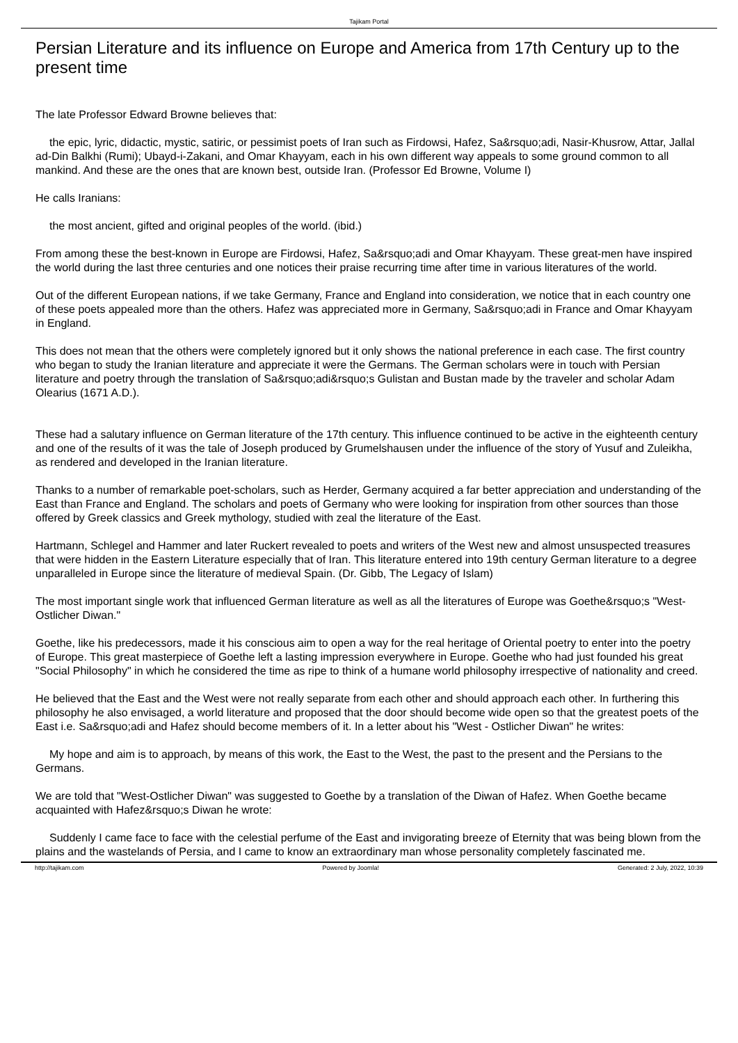Tajikam Portal
Persian Literature and its influence on Europe and America from 17th Century up to the present time
The late Professor Edward Browne believes that:
the epic, lyric, didactic, mystic, satiric, or pessimist poets of Iran such as Firdowsi, Hafez, Sa&rsquo;adi, Nasir-Khusrow, Attar, Jallal ad-Din Balkhi (Rumi); Ubayd-i-Zakani, and Omar Khayyam, each in his own different way appeals to some ground common to all mankind. And these are the ones that are known best, outside Iran. (Professor Ed Browne, Volume I)
He calls Iranians:
the most ancient, gifted and original peoples of the world. (ibid.)
From among these the best-known in Europe are Firdowsi, Hafez, Sa&rsquo;adi and Omar Khayyam. These great-men have inspired the world during the last three centuries and one notices their praise recurring time after time in various literatures of the world.
Out of the different European nations, if we take Germany, France and England into consideration, we notice that in each country one of these poets appealed more than the others. Hafez was appreciated more in Germany, Sa&rsquo;adi in France and Omar Khayyam in England.
This does not mean that the others were completely ignored but it only shows the national preference in each case. The first country who began to study the Iranian literature and appreciate it were the Germans. The German scholars were in touch with Persian literature and poetry through the translation of Sa&rsquo;adi&rsquo;s Gulistan and Bustan made by the traveler and scholar Adam Olearius (1671 A.D.).
These had a salutary influence on German literature of the 17th century. This influence continued to be active in the eighteenth century and one of the results of it was the tale of Joseph produced by Grumelshausen under the influence of the story of Yusuf and Zuleikha, as rendered and developed in the Iranian literature.
Thanks to a number of remarkable poet-scholars, such as Herder, Germany acquired a far better appreciation and understanding of the East than France and England. The scholars and poets of Germany who were looking for inspiration from other sources than those offered by Greek classics and Greek mythology, studied with zeal the literature of the East.
Hartmann, Schlegel and Hammer and later Ruckert revealed to poets and writers of the West new and almost unsuspected treasures that were hidden in the Eastern Literature especially that of Iran. This literature entered into 19th century German literature to a degree unparalleled in Europe since the literature of medieval Spain. (Dr. Gibb, The Legacy of Islam)
The most important single work that influenced German literature as well as all the literatures of Europe was Goethe&rsquo;s "West-Ostlicher Diwan."
Goethe, like his predecessors, made it his conscious aim to open a way for the real heritage of Oriental poetry to enter into the poetry of Europe. This great masterpiece of Goethe left a lasting impression everywhere in Europe. Goethe who had just founded his great "Social Philosophy" in which he considered the time as ripe to think of a humane world philosophy irrespective of nationality and creed.
He believed that the East and the West were not really separate from each other and should approach each other. In furthering this philosophy he also envisaged, a world literature and proposed that the door should become wide open so that the greatest poets of the East i.e. Sa&rsquo;adi and Hafez should become members of it. In a letter about his "West - Ostlicher Diwan" he writes:
My hope and aim is to approach, by means of this work, the East to the West, the past to the present and the Persians to the Germans.
We are told that "West-Ostlicher Diwan" was suggested to Goethe by a translation of the Diwan of Hafez. When Goethe became acquainted with Hafez&rsquo;s Diwan he wrote:
Suddenly I came face to face with the celestial perfume of the East and invigorating breeze of Eternity that was being blown from the plains and the wastelands of Persia, and I came to know an extraordinary man whose personality completely fascinated me.
http://tajikam.com Powered by Joomla! Generated: 2 July, 2022, 10:39